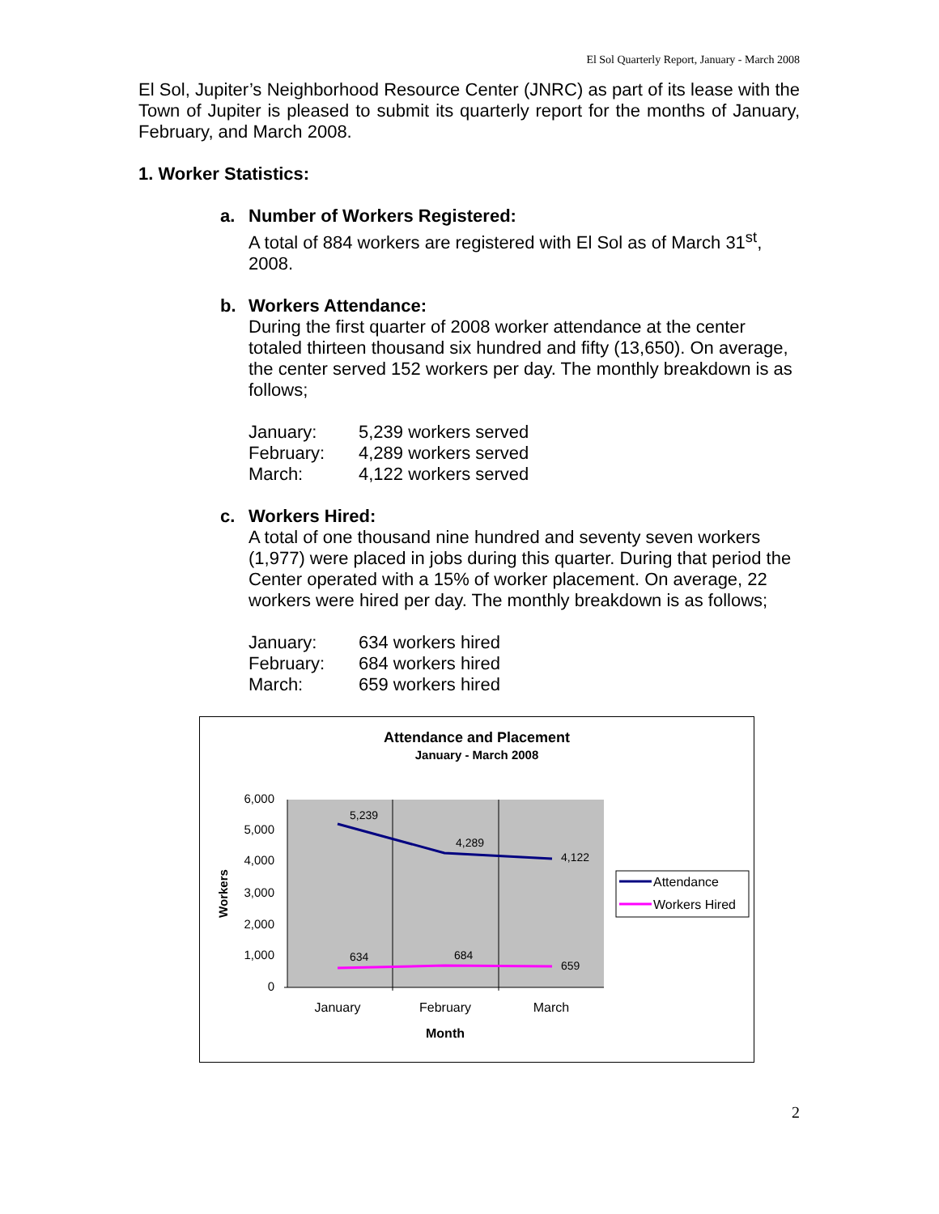El Sol Quarterly Report, January - March 2008
El Sol, Jupiter’s Neighborhood Resource Center (JNRC) as part of its lease with the Town of Jupiter is pleased to submit its quarterly report for the months of January, February, and March 2008.
1. Worker Statistics:
a. Number of Workers Registered:
A total of 884 workers are registered with El Sol as of March 31<sup>st</sup>, 2008.
b. Workers Attendance:
During the first quarter of 2008 worker attendance at the center totaled thirteen thousand six hundred and fifty (13,650). On average, the center served 152 workers per day. The monthly breakdown is as follows;
| January: | 5,239 workers served |
| February: | 4,289 workers served |
| March: | 4,122 workers served |
c. Workers Hired:
A total of one thousand nine hundred and seventy seven workers (1,977) were placed in jobs during this quarter. During that period the Center operated with a 15% of worker placement. On average, 22 workers were hired per day. The monthly breakdown is as follows;
| January: | 634 workers hired |
| February: | 684 workers hired |
| March: | 659 workers hired |
Attendance and Placement
January - March 2008
6,000
5,000
4,000
3,000
2,000
1,000
0
Workers
5,239
4,289
4,122
634
684
659
January
February
March
Month
Attendance
Workers Hired
2